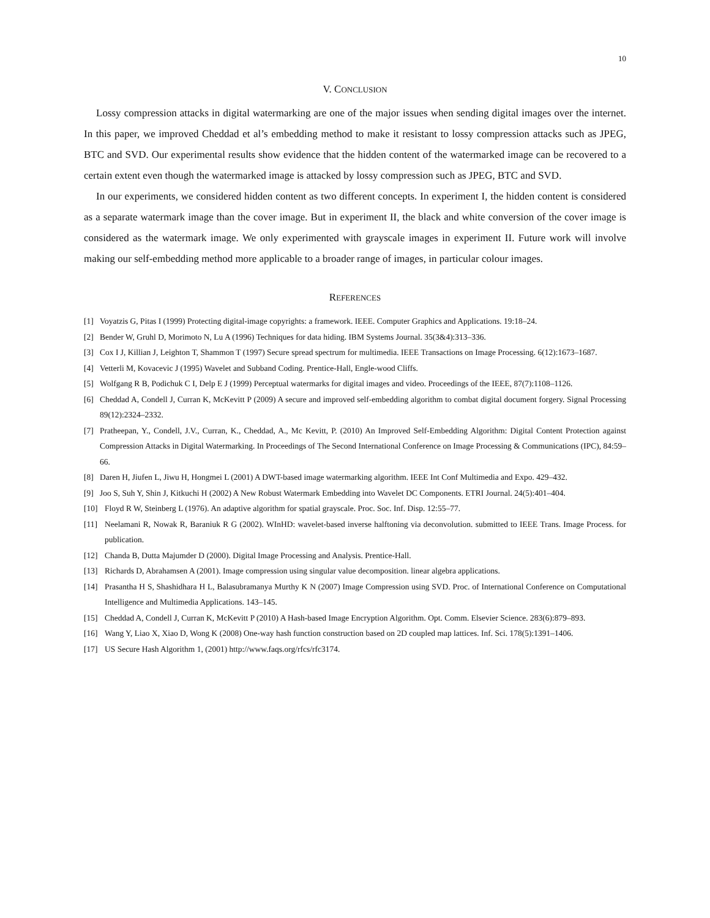10
V. CONCLUSION
Lossy compression attacks in digital watermarking are one of the major issues when sending digital images over the internet. In this paper, we improved Cheddad et al’s embedding method to make it resistant to lossy compression attacks such as JPEG, BTC and SVD. Our experimental results show evidence that the hidden content of the watermarked image can be recovered to a certain extent even though the watermarked image is attacked by lossy compression such as JPEG, BTC and SVD.
In our experiments, we considered hidden content as two different concepts. In experiment I, the hidden content is considered as a separate watermark image than the cover image. But in experiment II, the black and white conversion of the cover image is considered as the watermark image. We only experimented with grayscale images in experiment II. Future work will involve making our self-embedding method more applicable to a broader range of images, in particular colour images.
REFERENCES
[1] Voyatzis G, Pitas I (1999) Protecting digital-image copyrights: a framework. IEEE. Computer Graphics and Applications. 19:18–24.
[2] Bender W, Gruhl D, Morimoto N, Lu A (1996) Techniques for data hiding. IBM Systems Journal. 35(3&4):313–336.
[3] Cox I J, Killian J, Leighton T, Shammon T (1997) Secure spread spectrum for multimedia. IEEE Transactions on Image Processing. 6(12):1673–1687.
[4] Vetterli M, Kovacevic J (1995) Wavelet and Subband Coding. Prentice-Hall, Engle-wood Cliffs.
[5] Wolfgang R B, Podichuk C I, Delp E J (1999) Perceptual watermarks for digital images and video. Proceedings of the IEEE, 87(7):1108–1126.
[6] Cheddad A, Condell J, Curran K, McKevitt P (2009) A secure and improved self-embedding algorithm to combat digital document forgery. Signal Processing 89(12):2324–2332.
[7] Pratheepan, Y., Condell, J.V., Curran, K., Cheddad, A., Mc Kevitt, P. (2010) An Improved Self-Embedding Algorithm: Digital Content Protection against Compression Attacks in Digital Watermarking. In Proceedings of The Second International Conference on Image Processing & Communications (IPC), 84:59–66.
[8] Daren H, Jiufen L, Jiwu H, Hongmei L (2001) A DWT-based image watermarking algorithm. IEEE Int Conf Multimedia and Expo. 429–432.
[9] Joo S, Suh Y, Shin J, Kitkuchi H (2002) A New Robust Watermark Embedding into Wavelet DC Components. ETRI Journal. 24(5):401–404.
[10] Floyd R W, Steinberg L (1976). An adaptive algorithm for spatial grayscale. Proc. Soc. Inf. Disp. 12:55–77.
[11] Neelamani R, Nowak R, Baraniuk R G (2002). WInHD: wavelet-based inverse halftoning via deconvolution. submitted to IEEE Trans. Image Process. for publication.
[12] Chanda B, Dutta Majumder D (2000). Digital Image Processing and Analysis. Prentice-Hall.
[13] Richards D, Abrahamsen A (2001). Image compression using singular value decomposition. linear algebra applications.
[14] Prasantha H S, Shashidhara H L, Balasubramanya Murthy K N (2007) Image Compression using SVD. Proc. of International Conference on Computational Intelligence and Multimedia Applications. 143–145.
[15] Cheddad A, Condell J, Curran K, McKevitt P (2010) A Hash-based Image Encryption Algorithm. Opt. Comm. Elsevier Science. 283(6):879–893.
[16] Wang Y, Liao X, Xiao D, Wong K (2008) One-way hash function construction based on 2D coupled map lattices. Inf. Sci. 178(5):1391–1406.
[17] US Secure Hash Algorithm 1, (2001) http://www.faqs.org/rfcs/rfc3174.